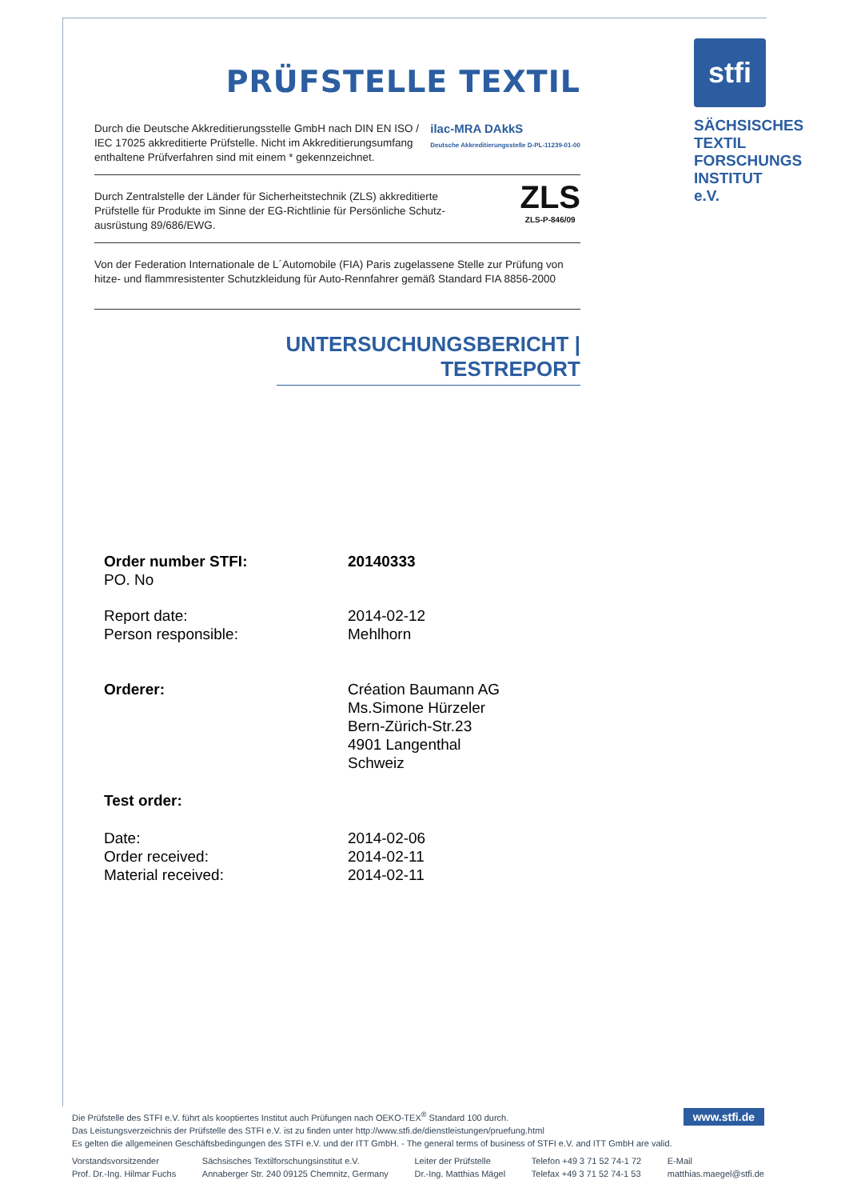PRÜFSTELLE TEXTIL
Durch die Deutsche Akkreditierungsstelle GmbH nach DIN EN ISO /
IEC 17025 akkreditierte Prüfstelle. Nicht im Akkreditierungsumfang
enthaltene Prüfverfahren sind mit einem * gekennzeichnet.
ilac-MRA DAkkS
Deutsche Akkreditierungsstelle D-PL-11239-01-00
Durch Zentralstelle der Länder für Sicherheitstechnik (ZLS) akkreditierte
Prüfstelle für Produkte im Sinne der EG-Richtlinie für Persönliche Schutz-
ausrüstung 89/686/EWG.
ZLS
ZLS-P-846/09
Von der Federation Internationale de L´Automobile (FIA) Paris zugelassene Stelle zur Prüfung von hitze- und flammresistenter Schutzkleidung für Auto-Rennfahrer gemäß Standard FIA 8856-2000
UNTERSUCHUNGSBERICHT | TESTREPORT
stfi
SÄCHSISCHES TEXTIL FORSCHUNGS INSTITUT e.V.
| Order number STFI: PO. No | 20140333 |
| Report date: Person responsible: | 2014-02-12 Mehlhorn |
| Orderer: | Création Baumann AG Ms.Simone Hürzeler Bern-Zürich-Str.23 4901 Langenthal Schweiz |
| Test order: | |
| Date: Order received: Material received: | 2014-02-06 2014-02-11 2014-02-11 |
www.stfi.de
Die Prüfstelle des STFI e.V. führt als kooptiertes Institut auch Prüfungen nach OEKO-TEX<sup>®</sup> Standard 100 durch.
Das Leistungsverzeichnis der Prüfstelle des STFI e.V. ist zu finden unter http://www.stfi.de/dienstleistungen/pruefung.html
Es gelten die allgemeinen Geschäftsbedingungen des STFI e.V. und der ITT GmbH. - The general terms of business of STFI e.V. and ITT GmbH are valid.
Vorstandsvorsitzender
Prof. Dr.-Ing. Hilmar Fuchs
Sächsisches Textilforschungsinstitut e.V.
Annaberger Str. 240 09125 Chemnitz, Germany
Leiter der Prüfstelle
Dr.-Ing. Matthias Mägel
Telefon +49 3 71 52 74-1 72
Telefax +49 3 71 52 74-1 53
E-Mail
matthias.maegel@stfi.de